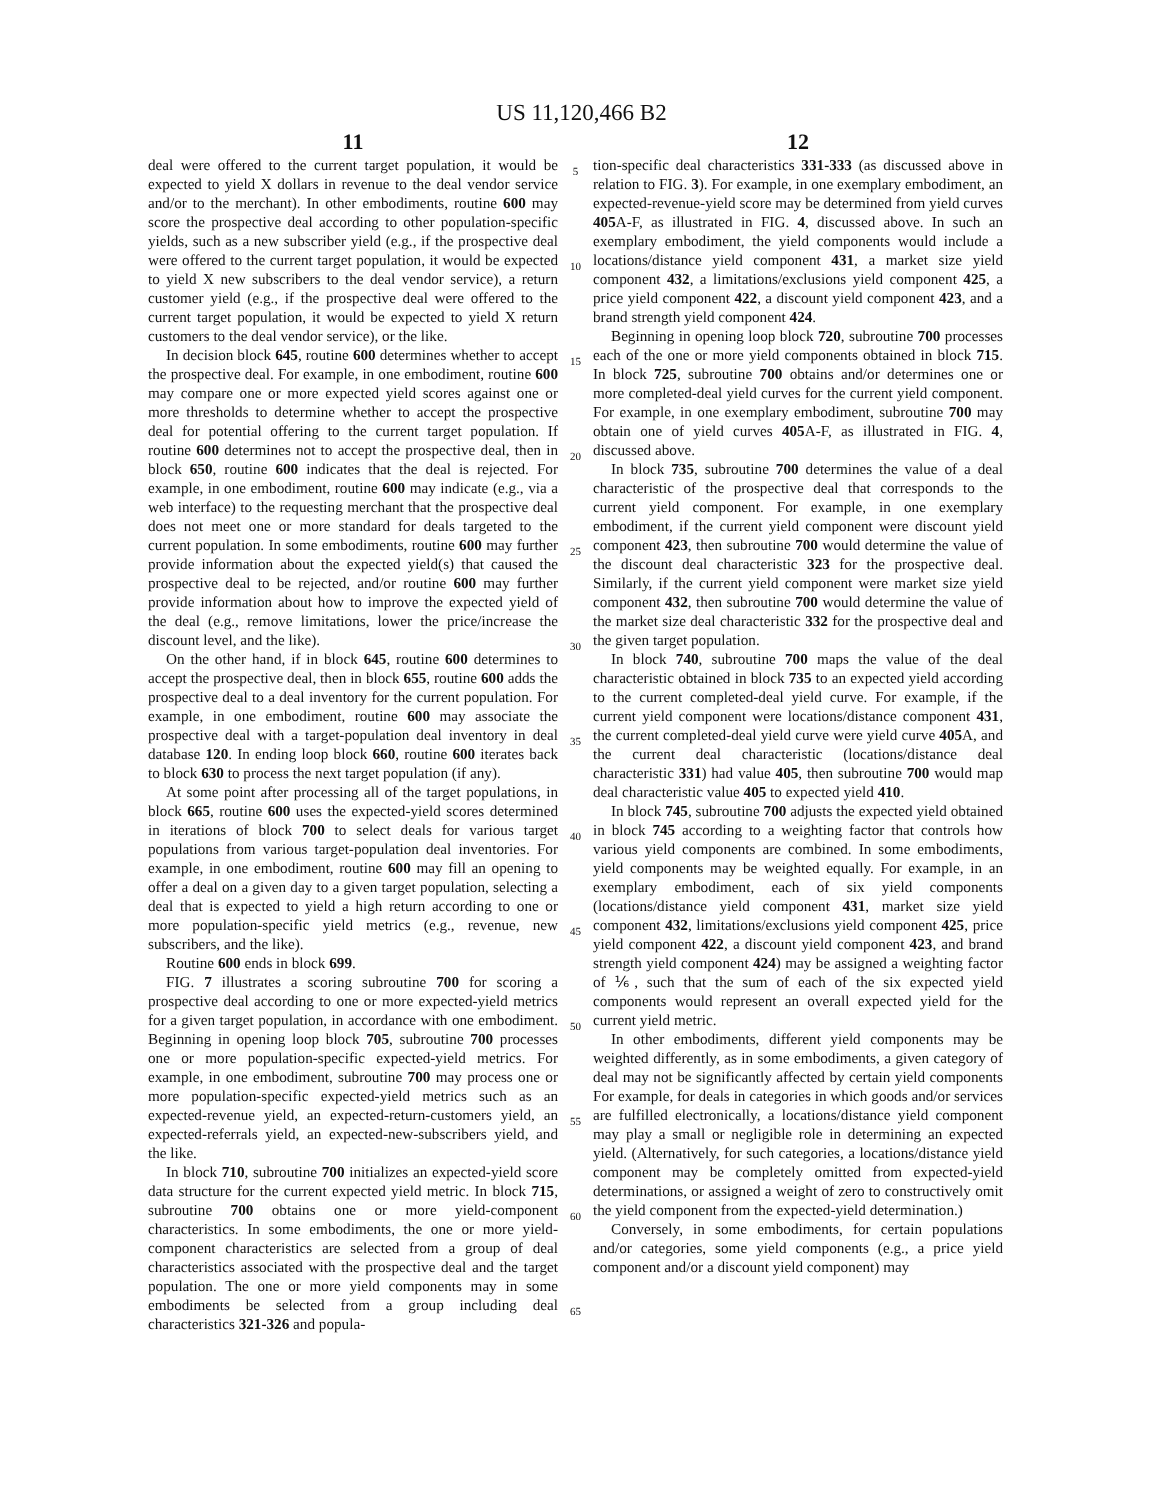US 11,120,466 B2
11
deal were offered to the current target population, it would be expected to yield X dollars in revenue to the deal vendor service and/or to the merchant). In other embodiments, routine 600 may score the prospective deal according to other population-specific yields, such as a new subscriber yield (e.g., if the prospective deal were offered to the current target population, it would be expected to yield X new subscribers to the deal vendor service), a return customer yield (e.g., if the prospective deal were offered to the current target population, it would be expected to yield X return customers to the deal vendor service), or the like.
In decision block 645, routine 600 determines whether to accept the prospective deal. For example, in one embodiment, routine 600 may compare one or more expected yield scores against one or more thresholds to determine whether to accept the prospective deal for potential offering to the current target population. If routine 600 determines not to accept the prospective deal, then in block 650, routine 600 indicates that the deal is rejected. For example, in one embodiment, routine 600 may indicate (e.g., via a web interface) to the requesting merchant that the prospective deal does not meet one or more standard for deals targeted to the current population. In some embodiments, routine 600 may further provide information about the expected yield(s) that caused the prospective deal to be rejected, and/or routine 600 may further provide information about how to improve the expected yield of the deal (e.g., remove limitations, lower the price/increase the discount level, and the like).
On the other hand, if in block 645, routine 600 determines to accept the prospective deal, then in block 655, routine 600 adds the prospective deal to a deal inventory for the current population. For example, in one embodiment, routine 600 may associate the prospective deal with a target-population deal inventory in deal database 120. In ending loop block 660, routine 600 iterates back to block 630 to process the next target population (if any).
At some point after processing all of the target populations, in block 665, routine 600 uses the expected-yield scores determined in iterations of block 700 to select deals for various target populations from various target-population deal inventories. For example, in one embodiment, routine 600 may fill an opening to offer a deal on a given day to a given target population, selecting a deal that is expected to yield a high return according to one or more population-specific yield metrics (e.g., revenue, new subscribers, and the like).
Routine 600 ends in block 699.
FIG. 7 illustrates a scoring subroutine 700 for scoring a prospective deal according to one or more expected-yield metrics for a given target population, in accordance with one embodiment. Beginning in opening loop block 705, subroutine 700 processes one or more population-specific expected-yield metrics. For example, in one embodiment, subroutine 700 may process one or more population-specific expected-yield metrics such as an expected-revenue yield, an expected-return-customers yield, an expected-referrals yield, an expected-new-subscribers yield, and the like.
In block 710, subroutine 700 initializes an expected-yield score data structure for the current expected yield metric. In block 715, subroutine 700 obtains one or more yield-component characteristics. In some embodiments, the one or more yield-component characteristics are selected from a group of deal characteristics associated with the prospective deal and the target population. The one or more yield components may in some embodiments be selected from a group including deal characteristics 321-326 and popula-
5
10
15
20
25
30
35
40
45
50
55
60
65
12
tion-specific deal characteristics 331-333 (as discussed above in relation to FIG. 3). For example, in one exemplary embodiment, an expected-revenue-yield score may be determined from yield curves 405 A-F, as illustrated in FIG. 4, discussed above. In such an exemplary embodiment, the yield components would include a locations/distance yield component 431, a market size yield component 432, a limitations/exclusions yield component 425, a price yield component 422, a discount yield component 423, and a brand strength yield component 424.
Beginning in opening loop block 720, subroutine 700 processes each of the one or more yield components obtained in block 715. In block 725, subroutine 700 obtains and/or determines one or more completed-deal yield curves for the current yield component. For example, in one exemplary embodiment, subroutine 700 may obtain one of yield curves 405 A-F, as illustrated in FIG. 4, discussed above.
In block 735, subroutine 700 determines the value of a deal characteristic of the prospective deal that corresponds to the current yield component. For example, in one exemplary embodiment, if the current yield component were discount yield component 423, then subroutine 700 would determine the value of the discount deal characteristic 323 for the prospective deal. Similarly, if the current yield component were market size yield component 432, then subroutine 700 would determine the value of the market size deal characteristic 332 for the prospective deal and the given target population.
In block 740, subroutine 700 maps the value of the deal characteristic obtained in block 735 to an expected yield according to the current completed-deal yield curve. For example, if the current yield component were locations/distance component 431, the current completed-deal yield curve were yield curve 405 A, and the current deal characteristic (locations/distance deal characteristic 331) had value 405, then subroutine 700 would map deal characteristic value 405 to expected yield 410.
In block 745, subroutine 700 adjusts the expected yield obtained in block 745 according to a weighting factor that controls how various yield components are combined. In some embodiments, yield components may be weighted equally. For example, in an exemplary embodiment, each of six yield components (locations/distance yield component 431, market size yield component 432, limitations/exclusions yield component 425, price yield component 422, a discount yield component 423, and brand strength yield component 424) may be assigned a weighting factor of ⅙, such that the sum of each of the six expected yield components would represent an overall expected yield for the current yield metric.
In other embodiments, different yield components may be weighted differently, as in some embodiments, a given category of deal may not be significantly affected by certain yield components For example, for deals in categories in which goods and/or services are fulfilled electronically, a locations/distance yield component may play a small or negligible role in determining an expected yield. (Alternatively, for such categories, a locations/distance yield component may be completely omitted from expected-yield determinations, or assigned a weight of zero to constructively omit the yield component from the expected-yield determination.)
Conversely, in some embodiments, for certain populations and/or categories, some yield components (e.g., a price yield component and/or a discount yield component) may